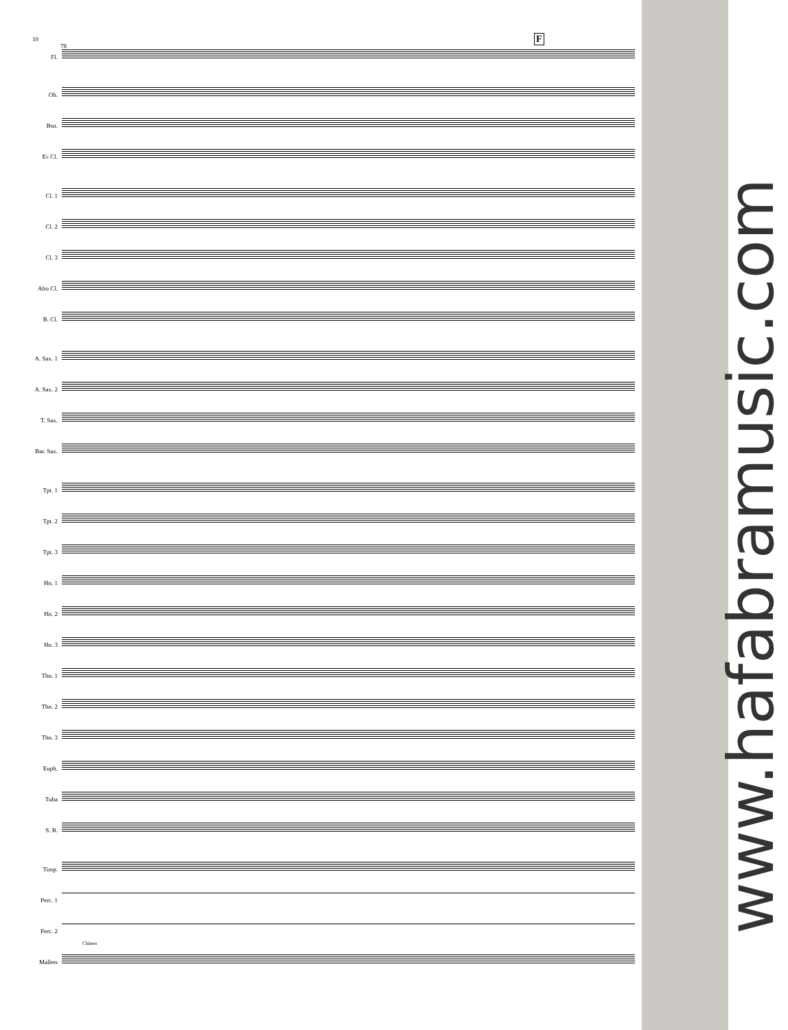10
78
F
Fl.
Ob.
Bsn.
E♭ Cl.
Cl. 1
Cl. 2
Cl. 3
Alto Cl.
B. Cl.
A. Sax. 1
A. Sax. 2
T. Sax.
Bar. Sax.
Tpt. 1
Tpt. 2
Tpt. 3
Hn. 1
Hn. 2
Hn. 3
Tbn. 1
Tbn. 2
Tbn. 3
Euph.
Tuba
S. B.
Timp.
Perc. 1
Perc. 2
Mallets
Chimes
www.hafabramusic.com